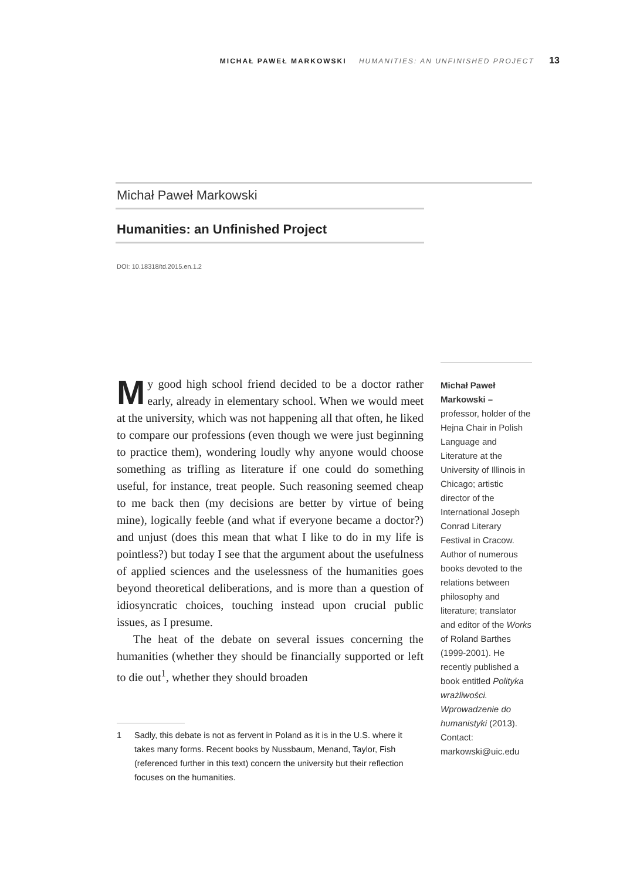MICHAŁ PAWEŁ MARKOWSKI HUMANITIES: AN UNFINISHED PROJECT 13
Michał Paweł Markowski
Humanities: an Unfinished Project
DOI: 10.18318/td.2015.en.1.2
My good high school friend decided to be a doctor rather early, already in elementary school. When we would meet at the university, which was not happening all that often, he liked to compare our professions (even though we were just beginning to practice them), wondering loudly why anyone would choose something as trifling as literature if one could do something useful, for instance, treat people. Such reasoning seemed cheap to me back then (my decisions are better by virtue of being mine), logically feeble (and what if everyone became a doctor?) and unjust (does this mean that what I like to do in my life is pointless?) but today I see that the argument about the usefulness of applied sciences and the uselessness of the humanities goes beyond theoretical deliberations, and is more than a question of idiosyncratic choices, touching instead upon crucial public issues, as I presume.
The heat of the debate on several issues concerning the humanities (whether they should be financially supported or left to die out<sup>1</sup>, whether they should broaden
1 Sadly, this debate is not as fervent in Poland as it is in the U.S. where it takes many forms. Recent books by Nussbaum, Menand, Taylor, Fish (referenced further in this text) concern the university but their reflection focuses on the humanities.
Michał Paweł Markowski –
professor, holder of the Hejna Chair in Polish Language and Literature at the University of Illinois in Chicago; artistic director of the International Joseph Conrad Literary Festival in Cracow. Author of numerous books devoted to the relations between philosophy and literature; translator and editor of the Works of Roland Barthes (1999-2001). He recently published a book entitled Polityka wrażliwości. Wprowadzenie do humanistyki (2013). Contact: markowski@uic.edu